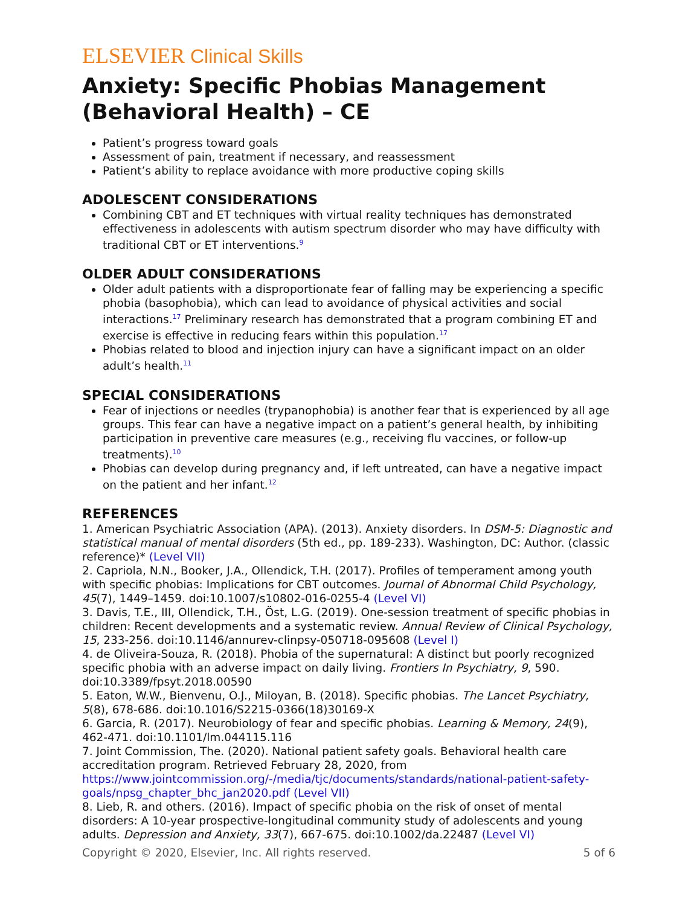ELSEVIER Clinical Skills
Anxiety: Specific Phobias Management (Behavioral Health) – CE
Patient’s progress toward goals
Assessment of pain, treatment if necessary, and reassessment
Patient’s ability to replace avoidance with more productive coping skills
ADOLESCENT CONSIDERATIONS
Combining CBT and ET techniques with virtual reality techniques has demonstrated effectiveness in adolescents with autism spectrum disorder who may have difficulty with traditional CBT or ET interventions.<sup>9</sup>
OLDER ADULT CONSIDERATIONS
Older adult patients with a disproportionate fear of falling may be experiencing a specific phobia (basophobia), which can lead to avoidance of physical activities and social interactions.<sup>17</sup> Preliminary research has demonstrated that a program combining ET and exercise is effective in reducing fears within this population.<sup>17</sup>
Phobias related to blood and injection injury can have a significant impact on an older adult’s health.<sup>11</sup>
SPECIAL CONSIDERATIONS
Fear of injections or needles (trypanophobia) is another fear that is experienced by all age groups. This fear can have a negative impact on a patient’s general health, by inhibiting participation in preventive care measures (e.g., receiving flu vaccines, or follow-up treatments).<sup>10</sup>
Phobias can develop during pregnancy and, if left untreated, can have a negative impact on the patient and her infant.<sup>12</sup>
REFERENCES
1. American Psychiatric Association (APA). (2013). Anxiety disorders. In DSM-5: Diagnostic and statistical manual of mental disorders (5th ed., pp. 189-233). Washington, DC: Author. (classic reference)* (Level VII)
2. Capriola, N.N., Booker, J.A., Ollendick, T.H. (2017). Profiles of temperament among youth with specific phobias: Implications for CBT outcomes. Journal of Abnormal Child Psychology, 45(7), 1449–1459. doi:10.1007/s10802-016-0255-4 (Level VI)
3. Davis, T.E., III, Ollendick, T.H., Öst, L.G. (2019). One-session treatment of specific phobias in children: Recent developments and a systematic review. Annual Review of Clinical Psychology, 15, 233-256. doi:10.1146/annurev-clinpsy-050718-095608 (Level I)
4. de Oliveira-Souza, R. (2018). Phobia of the supernatural: A distinct but poorly recognized specific phobia with an adverse impact on daily living. Frontiers In Psychiatry, 9, 590. doi:10.3389/fpsyt.2018.00590
5. Eaton, W.W., Bienvenu, O.J., Miloyan, B. (2018). Specific phobias. The Lancet Psychiatry, 5(8), 678-686. doi:10.1016/S2215-0366(18)30169-X
6. Garcia, R. (2017). Neurobiology of fear and specific phobias. Learning & Memory, 24(9), 462-471. doi:10.1101/lm.044115.116
7. Joint Commission, The. (2020). National patient safety goals. Behavioral health care accreditation program. Retrieved February 28, 2020, from https://www.jointcommission.org/-/media/tjc/documents/standards/national-patient-safety-goals/npsg_chapter_bhc_jan2020.pdf (Level VII)
8. Lieb, R. and others. (2016). Impact of specific phobia on the risk of onset of mental disorders: A 10-year prospective-longitudinal community study of adolescents and young adults. Depression and Anxiety, 33(7), 667-675. doi:10.1002/da.22487 (Level VI)
Copyright © 2020, Elsevier, Inc. All rights reserved. 5 of 6